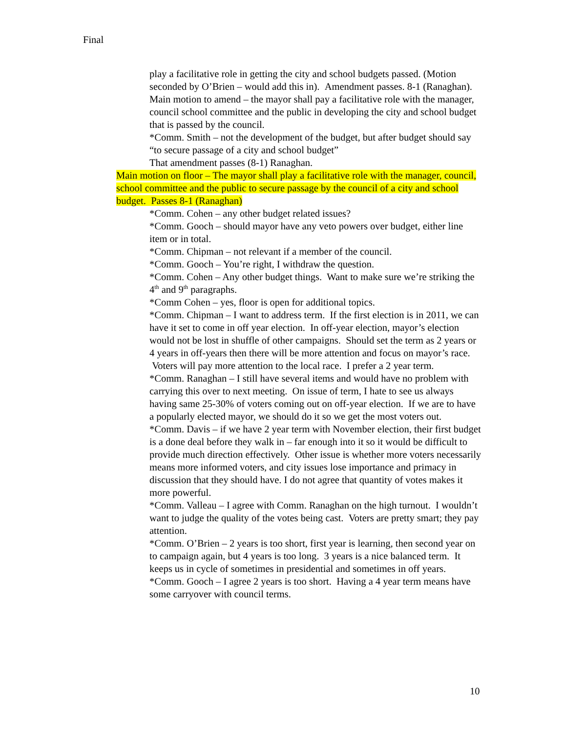Final
play a facilitative role in getting the city and school budgets passed. (Motion seconded by O’Brien – would add this in). Amendment passes. 8-1 (Ranaghan).
Main motion to amend – the mayor shall pay a facilitative role with the manager, council school committee and the public in developing the city and school budget that is passed by the council.
*Comm. Smith – not the development of the budget, but after budget should say “to secure passage of a city and school budget”
That amendment passes (8-1) Ranaghan.
Main motion on floor – The mayor shall play a facilitative role with the manager, council, school committee and the public to secure passage by the council of a city and school budget. Passes 8-1 (Ranaghan)
*Comm. Cohen – any other budget related issues?
*Comm. Gooch – should mayor have any veto powers over budget, either line item or in total.
*Comm. Chipman – not relevant if a member of the council.
*Comm. Gooch – You’re right, I withdraw the question.
*Comm. Cohen – Any other budget things. Want to make sure we’re striking the 4<sup>th</sup> and 9<sup>th</sup> paragraphs.
*Comm Cohen – yes, floor is open for additional topics.
*Comm. Chipman – I want to address term. If the first election is in 2011, we can have it set to come in off year election. In off-year election, mayor’s election would not be lost in shuffle of other campaigns. Should set the term as 2 years or 4 years in off-years then there will be more attention and focus on mayor’s race. Voters will pay more attention to the local race. I prefer a 2 year term.
*Comm. Ranaghan – I still have several items and would have no problem with carrying this over to next meeting. On issue of term, I hate to see us always having same 25-30% of voters coming out on off-year election. If we are to have a popularly elected mayor, we should do it so we get the most voters out.
*Comm. Davis – if we have 2 year term with November election, their first budget is a done deal before they walk in – far enough into it so it would be difficult to provide much direction effectively. Other issue is whether more voters necessarily means more informed voters, and city issues lose importance and primacy in discussion that they should have. I do not agree that quantity of votes makes it more powerful.
*Comm. Valleau – I agree with Comm. Ranaghan on the high turnout. I wouldn’t want to judge the quality of the votes being cast. Voters are pretty smart; they pay attention.
*Comm. O’Brien – 2 years is too short, first year is learning, then second year on to campaign again, but 4 years is too long. 3 years is a nice balanced term. It keeps us in cycle of sometimes in presidential and sometimes in off years.
*Comm. Gooch – I agree 2 years is too short. Having a 4 year term means have some carryover with council terms.
10